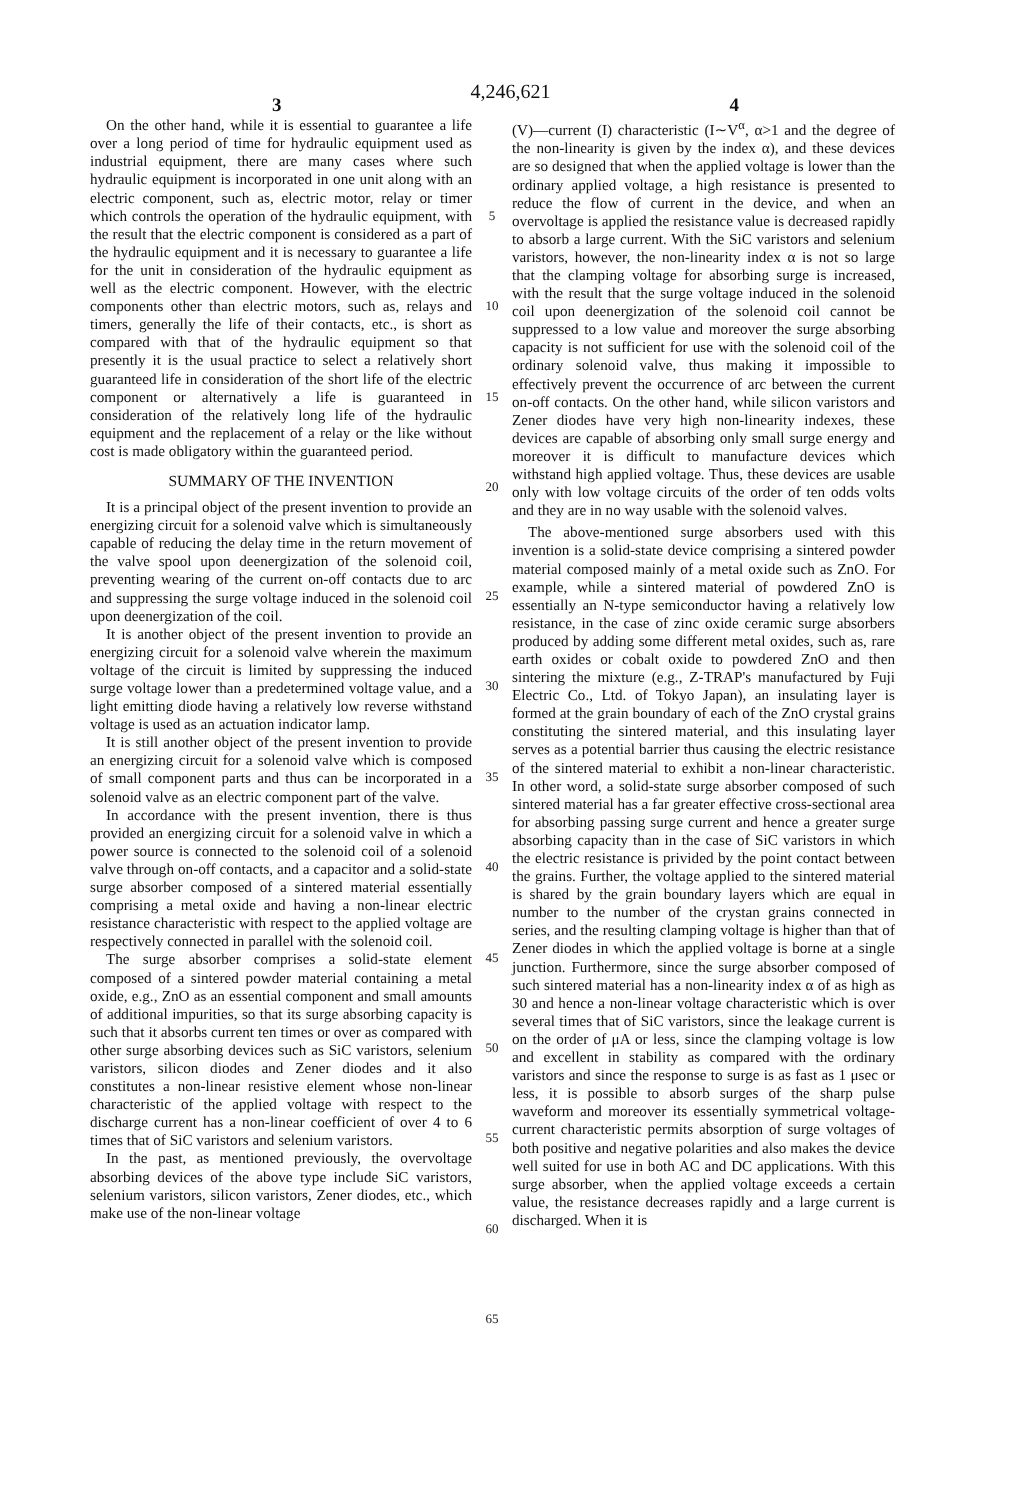4,246,621
3 4
On the other hand, while it is essential to guarantee a life over a long period of time for hydraulic equipment used as industrial equipment, there are many cases where such hydraulic equipment is incorporated in one unit along with an electric component, such as, electric motor, relay or timer which controls the operation of the hydraulic equipment, with the result that the electric component is considered as a part of the hydraulic equipment and it is necessary to guarantee a life for the unit in consideration of the hydraulic equipment as well as the electric component. However, with the electric components other than electric motors, such as, relays and timers, generally the life of their contacts, etc., is short as compared with that of the hydraulic equipment so that presently it is the usual practice to select a relatively short guaranteed life in consideration of the short life of the electric component or alternatively a life is guaranteed in consideration of the relatively long life of the hydraulic equipment and the replacement of a relay or the like without cost is made obligatory within the guaranteed period.
SUMMARY OF THE INVENTION
It is a principal object of the present invention to provide an energizing circuit for a solenoid valve which is simultaneously capable of reducing the delay time in the return movement of the valve spool upon deenergization of the solenoid coil, preventing wearing of the current on-off contacts due to arc and suppressing the surge voltage induced in the solenoid coil upon deenergization of the coil.
It is another object of the present invention to provide an energizing circuit for a solenoid valve wherein the maximum voltage of the circuit is limited by suppressing the induced surge voltage lower than a predetermined voltage value, and a light emitting diode having a relatively low reverse withstand voltage is used as an actuation indicator lamp.
It is still another object of the present invention to provide an energizing circuit for a solenoid valve which is composed of small component parts and thus can be incorporated in a solenoid valve as an electric component part of the valve.
In accordance with the present invention, there is thus provided an energizing circuit for a solenoid valve in which a power source is connected to the solenoid coil of a solenoid valve through on-off contacts, and a capacitor and a solid-state surge absorber composed of a sintered material essentially comprising a metal oxide and having a non-linear electric resistance characteristic with respect to the applied voltage are respectively connected in parallel with the solenoid coil.
The surge absorber comprises a solid-state element composed of a sintered powder material containing a metal oxide, e.g., ZnO as an essential component and small amounts of additional impurities, so that its surge absorbing capacity is such that it absorbs current ten times or over as compared with other surge absorbing devices such as SiC varistors, selenium varistors, silicon diodes and Zener diodes and it also constitutes a non-linear resistive element whose non-linear characteristic of the applied voltage with respect to the discharge current has a non-linear coefficient of over 4 to 6 times that of SiC varistors and selenium varistors.
In the past, as mentioned previously, the overvoltage absorbing devices of the above type include SiC varistors, selenium varistors, silicon varistors, Zener diodes, etc., which make use of the non-linear voltage
5
10
15
20
25
30
35
40
45
50
55
60
65
(V)—current (I) characteristic (I∼V<sup>α</sup>, α>1 and the degree of the non-linearity is given by the index α), and these devices are so designed that when the applied voltage is lower than the ordinary applied voltage, a high resistance is presented to reduce the flow of current in the device, and when an overvoltage is applied the resistance value is decreased rapidly to absorb a large current. With the SiC varistors and selenium varistors, however, the non-linearity index α is not so large that the clamping voltage for absorbing surge is increased, with the result that the surge voltage induced in the solenoid coil upon deenergization of the solenoid coil cannot be suppressed to a low value and moreover the surge absorbing capacity is not sufficient for use with the solenoid coil of the ordinary solenoid valve, thus making it impossible to effectively prevent the occurrence of arc between the current on-off contacts. On the other hand, while silicon varistors and Zener diodes have very high non-linearity indexes, these devices are capable of absorbing only small surge energy and moreover it is difficult to manufacture devices which withstand high applied voltage. Thus, these devices are usable only with low voltage circuits of the order of ten odds volts and they are in no way usable with the solenoid valves.
The above-mentioned surge absorbers used with this invention is a solid-state device comprising a sintered powder material composed mainly of a metal oxide such as ZnO. For example, while a sintered material of powdered ZnO is essentially an N-type semiconductor having a relatively low resistance, in the case of zinc oxide ceramic surge absorbers produced by adding some different metal oxides, such as, rare earth oxides or cobalt oxide to powdered ZnO and then sintering the mixture (e.g., Z-TRAP's manufactured by Fuji Electric Co., Ltd. of Tokyo Japan), an insulating layer is formed at the grain boundary of each of the ZnO crystal grains constituting the sintered material, and this insulating layer serves as a potential barrier thus causing the electric resistance of the sintered material to exhibit a non-linear characteristic. In other word, a solid-state surge absorber composed of such sintered material has a far greater effective cross-sectional area for absorbing passing surge current and hence a greater surge absorbing capacity than in the case of SiC varistors in which the electric resistance is privided by the point contact between the grains. Further, the voltage applied to the sintered material is shared by the grain boundary layers which are equal in number to the number of the crystan grains connected in series, and the resulting clamping voltage is higher than that of Zener diodes in which the applied voltage is borne at a single junction. Furthermore, since the surge absorber composed of such sintered material has a non-linearity index α of as high as 30 and hence a non-linear voltage characteristic which is over several times that of SiC varistors, since the leakage current is on the order of μA or less, since the clamping voltage is low and excellent in stability as compared with the ordinary varistors and since the response to surge is as fast as 1 μsec or less, it is possible to absorb surges of the sharp pulse waveform and moreover its essentially symmetrical voltage-current characteristic permits absorption of surge voltages of both positive and negative polarities and also makes the device well suited for use in both AC and DC applications. With this surge absorber, when the applied voltage exceeds a certain value, the resistance decreases rapidly and a large current is discharged. When it is